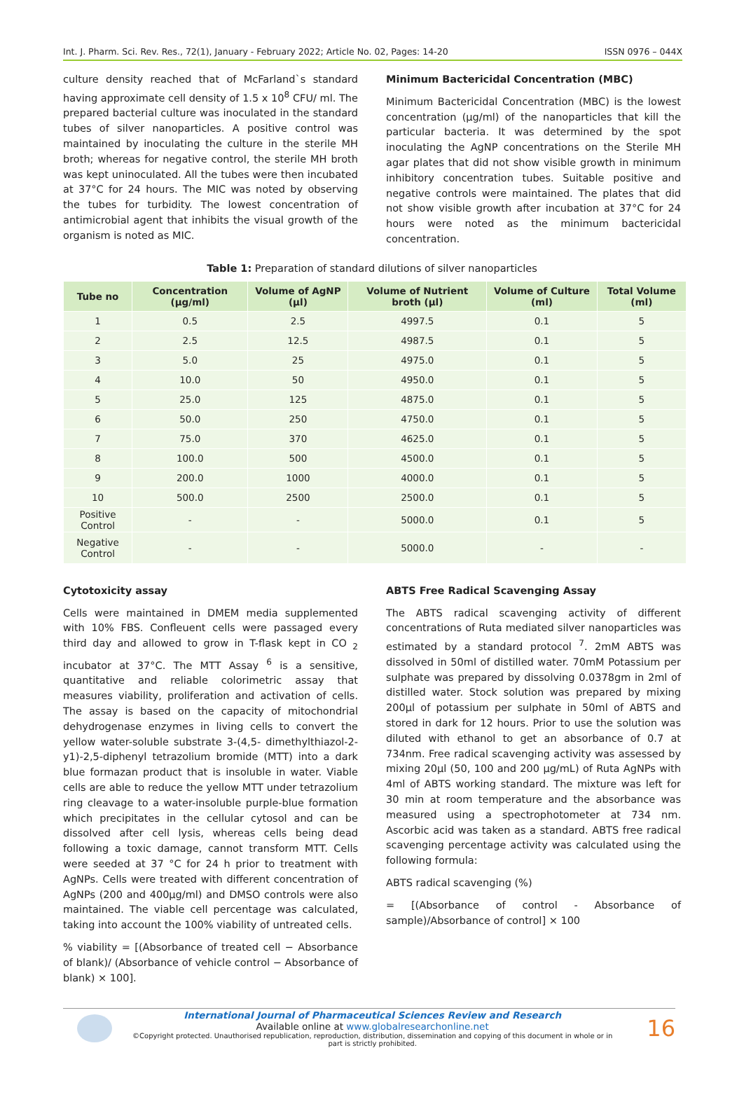Int. J. Pharm. Sci. Rev. Res., 72(1), January - February 2022; Article No. 02, Pages: 14-20 ISSN 0976 – 044X
culture density reached that of McFarland`s standard having approximate cell density of 1.5 x 10<sup>8</sup> CFU/ ml. The prepared bacterial culture was inoculated in the standard tubes of silver nanoparticles. A positive control was maintained by inoculating the culture in the sterile MH broth; whereas for negative control, the sterile MH broth was kept uninoculated. All the tubes were then incubated at 37°C for 24 hours. The MIC was noted by observing the tubes for turbidity. The lowest concentration of antimicrobial agent that inhibits the visual growth of the organism is noted as MIC.
Minimum Bactericidal Concentration (MBC)
Minimum Bactericidal Concentration (MBC) is the lowest concentration (µg/ml) of the nanoparticles that kill the particular bacteria. It was determined by the spot inoculating the AgNP concentrations on the Sterile MH agar plates that did not show visible growth in minimum inhibitory concentration tubes. Suitable positive and negative controls were maintained. The plates that did not show visible growth after incubation at 37°C for 24 hours were noted as the minimum bactericidal concentration.
Table 1: Preparation of standard dilutions of silver nanoparticles
| Tube no | Concentration (µg/ml) | Volume of AgNP (µl) | Volume of Nutrient broth (µl) | Volume of Culture (ml) | Total Volume (ml) |
| --- | --- | --- | --- | --- | --- |
| 1 | 0.5 | 2.5 | 4997.5 | 0.1 | 5 |
| 2 | 2.5 | 12.5 | 4987.5 | 0.1 | 5 |
| 3 | 5.0 | 25 | 4975.0 | 0.1 | 5 |
| 4 | 10.0 | 50 | 4950.0 | 0.1 | 5 |
| 5 | 25.0 | 125 | 4875.0 | 0.1 | 5 |
| 6 | 50.0 | 250 | 4750.0 | 0.1 | 5 |
| 7 | 75.0 | 370 | 4625.0 | 0.1 | 5 |
| 8 | 100.0 | 500 | 4500.0 | 0.1 | 5 |
| 9 | 200.0 | 1000 | 4000.0 | 0.1 | 5 |
| 10 | 500.0 | 2500 | 2500.0 | 0.1 | 5 |
| Positive Control | - | - | 5000.0 | 0.1 | 5 |
| Negative Control | - | - | 5000.0 | - | - |
Cytotoxicity assay
Cells were maintained in DMEM media supplemented with 10% FBS. Confleuent cells were passaged every third day and allowed to grow in T-flask kept in CO <sub>2</sub> incubator at 37°C. The MTT Assay <sup>6</sup> is a sensitive, quantitative and reliable colorimetric assay that measures viability, proliferation and activation of cells. The assay is based on the capacity of mitochondrial dehydrogenase enzymes in living cells to convert the yellow water-soluble substrate 3-(4,5- dimethylthiazol-2-y1)-2,5-diphenyl tetrazolium bromide (MTT) into a dark blue formazan product that is insoluble in water. Viable cells are able to reduce the yellow MTT under tetrazolium ring cleavage to a water-insoluble purple-blue formation which precipitates in the cellular cytosol and can be dissolved after cell lysis, whereas cells being dead following a toxic damage, cannot transform MTT. Cells were seeded at 37 °C for 24 h prior to treatment with AgNPs. Cells were treated with different concentration of AgNPs (200 and 400µg/ml) and DMSO controls were also maintained. The viable cell percentage was calculated, taking into account the 100% viability of untreated cells.
% viability = [(Absorbance of treated cell − Absorbance of blank)/ (Absorbance of vehicle control − Absorbance of blank) × 100].
ABTS Free Radical Scavenging Assay
The ABTS radical scavenging activity of different concentrations of Ruta mediated silver nanoparticles was estimated by a standard protocol <sup>7</sup>. 2mM ABTS was dissolved in 50ml of distilled water. 70mM Potassium per sulphate was prepared by dissolving 0.0378gm in 2ml of distilled water. Stock solution was prepared by mixing 200µl of potassium per sulphate in 50ml of ABTS and stored in dark for 12 hours. Prior to use the solution was diluted with ethanol to get an absorbance of 0.7 at 734nm. Free radical scavenging activity was assessed by mixing 20µl (50, 100 and 200 µg/mL) of Ruta AgNPs with 4ml of ABTS working standard. The mixture was left for 30 min at room temperature and the absorbance was measured using a spectrophotometer at 734 nm. Ascorbic acid was taken as a standard. ABTS free radical scavenging percentage activity was calculated using the following formula:
ABTS radical scavenging (%)
= [(Absorbance of control - Absorbance of sample)/Absorbance of control] × 100
International Journal of Pharmaceutical Sciences Review and Research
Available online at www.globalresearchonline.net
©Copyright protected. Unauthorised republication, reproduction, distribution, dissemination and copying of this document in whole or in part is strictly prohibited.
16